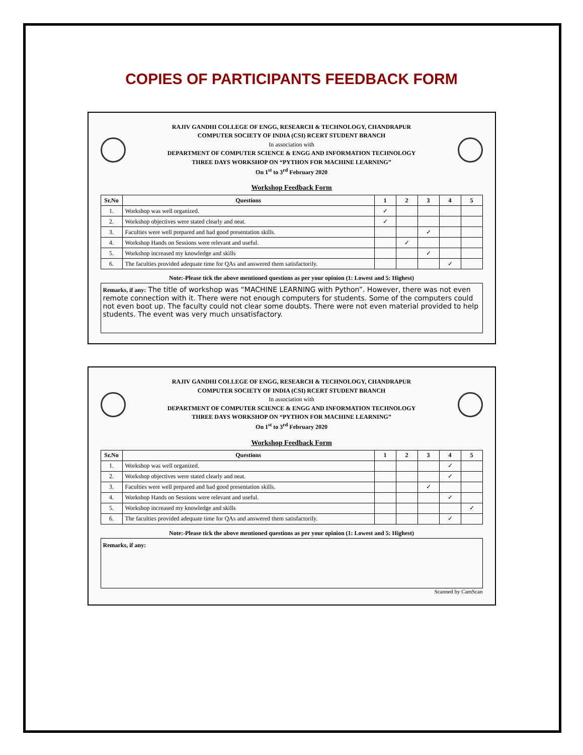COPIES OF PARTICIPANTS FEEDBACK FORM
RAJIV GANDHI COLLEGE OF ENGG, RESEARCH & TECHNOLOGY, CHANDRAPUR
COMPUTER SOCIETY OF INDIA (CSI) RCERT STUDENT BRANCH
In association with
DEPARTMENT OF COMPUTER SCIENCE & ENGG AND INFORMATION TECHNOLOGY
THREE DAYS WORKSHOP ON “PYTHON FOR MACHINE LEARNING”
On 1<sup>st</sup> to 3<sup>rd</sup> February 2020
Workshop Feedback Form
| Sr.No | Questions | 1 | 2 | 3 | 4 | 5 |
| --- | --- | --- | --- | --- | --- | --- |
| 1. | Workshop was well organized. | ✓ | | | | |
| 2. | Workshop objectives were stated clearly and neat. | ✓ | | | | |
| 3. | Faculties were well prepared and had good presentation skills. | | | ✓ | | |
| 4. | Workshop Hands on Sessions were relevant and useful. | | ✓ | | | |
| 5. | Workshop increased my knowledge and skills | | | ✓ | | |
| 6. | The faculties provided adequate time for QAs and answered them satisfactorily. | | | | ✓ | |
Note:-Please tick the above mentioned questions as per your opinion (1: Lowest and 5: Highest)
Remarks, if any: The title of workshop was “MACHINE LEARNING with Python”. However, there was not even remote connection with it. There were not enough computers for students. Some of the computers could not even boot up. The faculty could not clear some doubts. There were not even material provided to help students. The event was very much unsatisfactory.
RAJIV GANDHI COLLEGE OF ENGG, RESEARCH & TECHNOLOGY, CHANDRAPUR
COMPUTER SOCIETY OF INDIA (CSI) RCERT STUDENT BRANCH
In association with
DEPARTMENT OF COMPUTER SCIENCE & ENGG AND INFORMATION TECHNOLOGY
THREE DAYS WORKSHOP ON “PYTHON FOR MACHINE LEARNING”
On 1<sup>st</sup> to 3<sup>rd</sup> February 2020
Workshop Feedback Form
| Sr.No | Questions | 1 | 2 | 3 | 4 | 5 |
| --- | --- | --- | --- | --- | --- | --- |
| 1. | Workshop was well organized. | | | | ✓ | |
| 2. | Workshop objectives were stated clearly and neat. | | | | ✓ | |
| 3. | Faculties were well prepared and had good presentation skills. | | | ✓ | | |
| 4. | Workshop Hands on Sessions were relevant and useful. | | | | ✓ | |
| 5. | Workshop increased my knowledge and skills | | | | | ✓ |
| 6. | The faculties provided adequate time for QAs and answered them satisfactorily. | | | | ✓ | |
Note:-Please tick the above mentioned questions as per your opinion (1: Lowest and 5: Highest)
Remarks, if any:
Scanned by CamScan